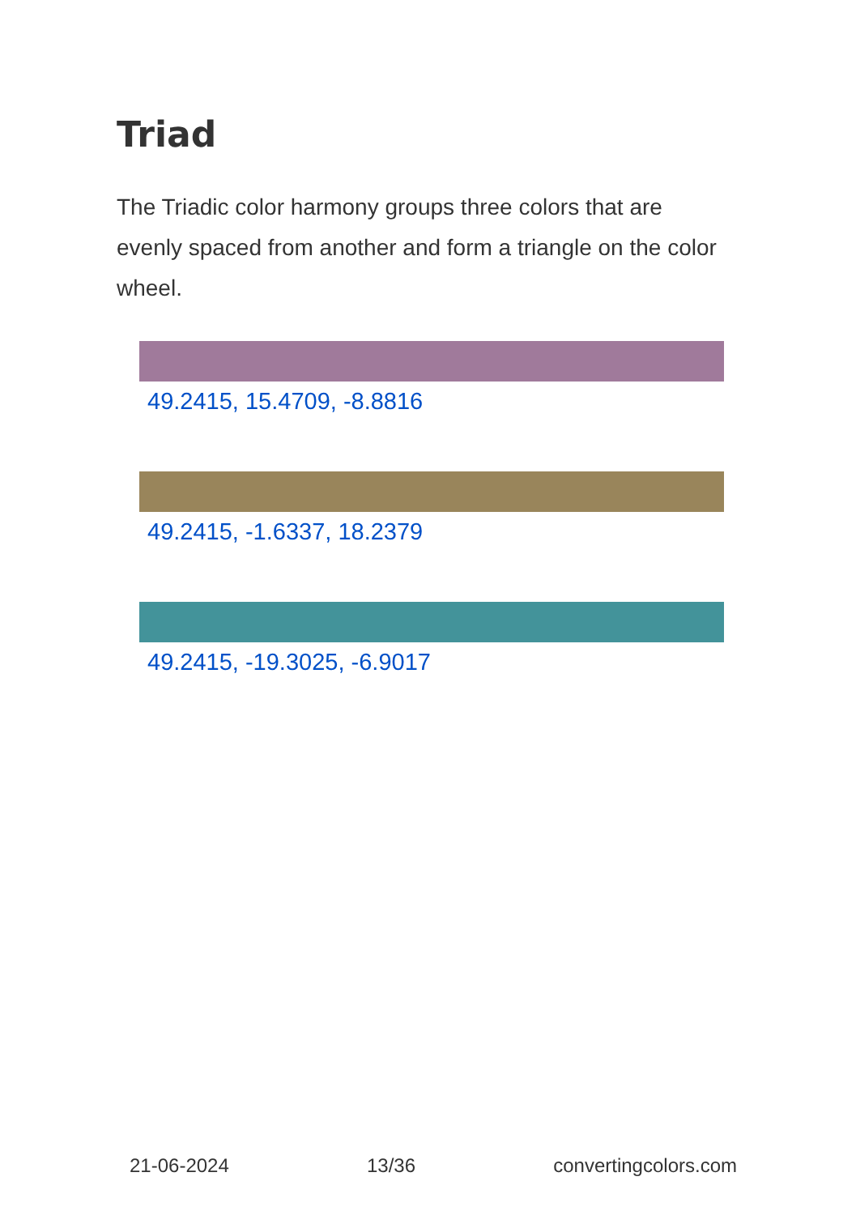Triad
The Triadic color harmony groups three colors that are evenly spaced from another and form a triangle on the color wheel.
49.2415, 15.4709, -8.8816
49.2415, -1.6337, 18.2379
49.2415, -19.3025, -6.9017
21-06-2024 13/36 convertingcolors.com